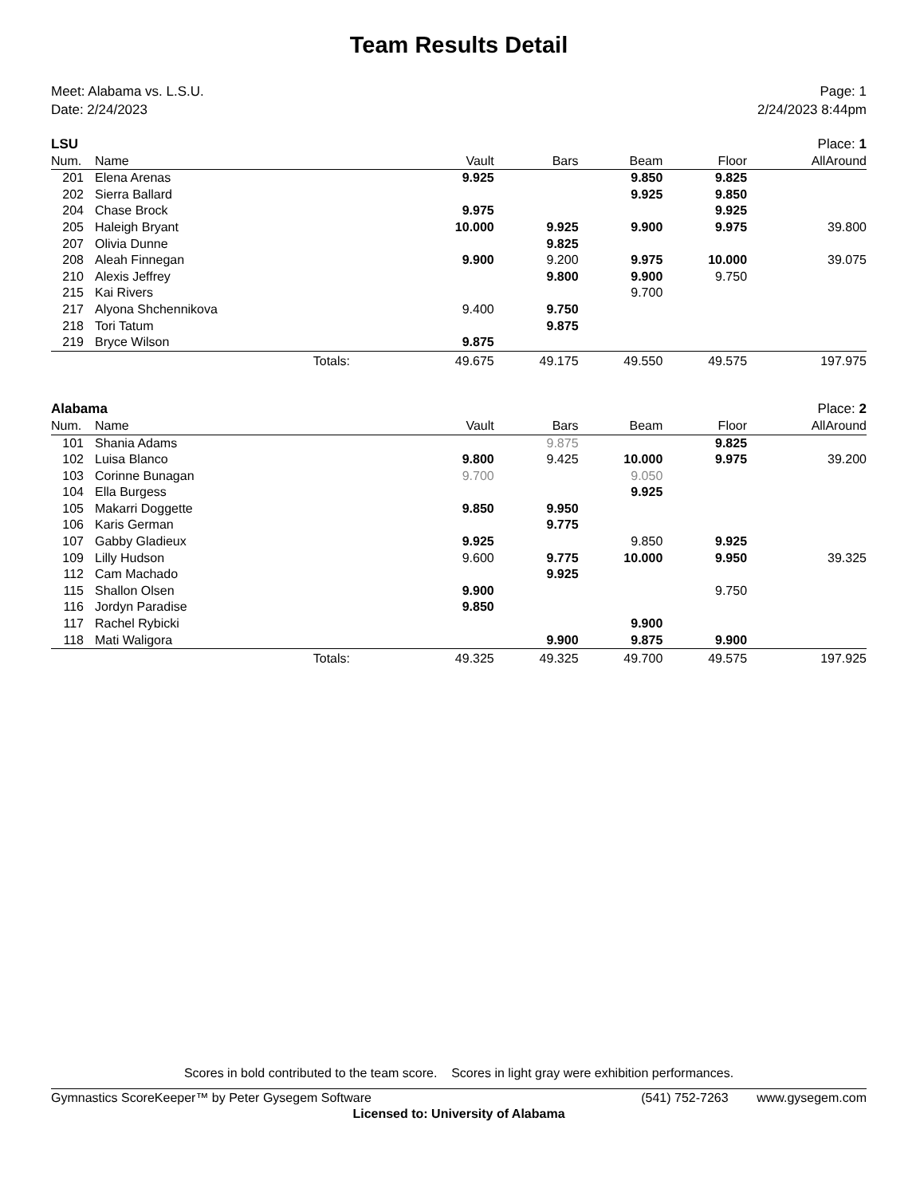Team Results Detail
Meet: Alabama vs. L.S.U.
Date: 2/24/2023
Page: 1
2/24/2023 8:44pm
| LSU | | Place: 1 | | | | | |
| Num. | Name | | Vault | Bars | Beam | Floor | AllAround |
| 201 | Elena Arenas | | 9.925 | | 9.850 | 9.825 | |
| 202 | Sierra Ballard | | | | 9.925 | 9.850 | |
| 204 | Chase Brock | | 9.975 | | | 9.925 | |
| 205 | Haleigh Bryant | | 10.000 | 9.925 | 9.900 | 9.975 | 39.800 |
| 207 | Olivia Dunne | | | 9.825 | | | |
| 208 | Aleah Finnegan | | 9.900 | 9.200 | 9.975 | 10.000 | 39.075 |
| 210 | Alexis Jeffrey | | | 9.800 | 9.900 | 9.750 | |
| 215 | Kai Rivers | | | | 9.700 | | |
| 217 | Alyona Shchennikova | | 9.400 | 9.750 | | | |
| 218 | Tori Tatum | | | 9.875 | | | |
| 219 | Bryce Wilson | | 9.875 | | | | |
| | Totals: | | 49.675 | 49.175 | 49.550 | 49.575 | 197.975 |
| Alabama | | Place: 2 | | | | | |
| Num. | Name | | Vault | Bars | Beam | Floor | AllAround |
| 101 | Shania Adams | | | 9.875 | | 9.825 | |
| 102 | Luisa Blanco | | 9.800 | 9.425 | 10.000 | 9.975 | 39.200 |
| 103 | Corinne Bunagan | | 9.700 | | 9.050 | | |
| 104 | Ella Burgess | | | | 9.925 | | |
| 105 | Makarri Doggette | | 9.850 | 9.950 | | | |
| 106 | Karis German | | | 9.775 | | | |
| 107 | Gabby Gladieux | | 9.925 | | 9.850 | 9.925 | |
| 109 | Lilly Hudson | | 9.600 | 9.775 | 10.000 | 9.950 | 39.325 |
| 112 | Cam Machado | | | 9.925 | | | |
| 115 | Shallon Olsen | | 9.900 | | | 9.750 | |
| 116 | Jordyn Paradise | | 9.850 | | | | |
| 117 | Rachel Rybicki | | | | 9.900 | | |
| 118 | Mati Waligora | | | 9.900 | 9.875 | 9.900 | |
| | Totals: | | 49.325 | 49.325 | 49.700 | 49.575 | 197.925 |
Scores in bold contributed to the team score. Scores in light gray were exhibition performances.
Gymnastics ScoreKeeper™ by Peter Gysegem Software (541) 752-7263 www.gysegem.com
Licensed to: University of Alabama